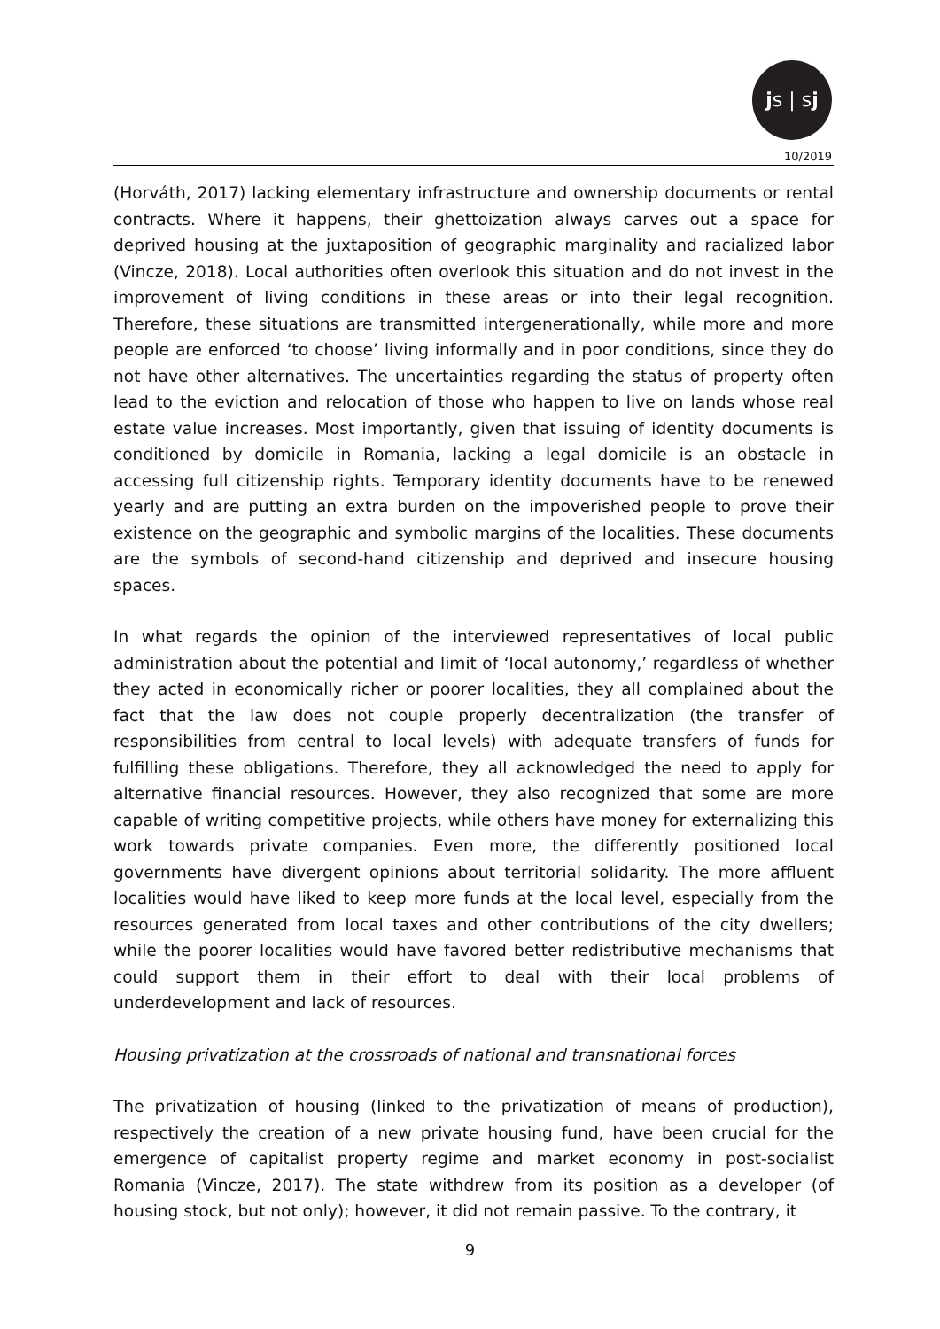js | sj
10/2019
(Horváth, 2017) lacking elementary infrastructure and ownership documents or rental contracts. Where it happens, their ghettoization always carves out a space for deprived housing at the juxtaposition of geographic marginality and racialized labor (Vincze, 2018). Local authorities often overlook this situation and do not invest in the improvement of living conditions in these areas or into their legal recognition. Therefore, these situations are transmitted intergenerationally, while more and more people are enforced ‘to choose’ living informally and in poor conditions, since they do not have other alternatives. The uncertainties regarding the status of property often lead to the eviction and relocation of those who happen to live on lands whose real estate value increases. Most importantly, given that issuing of identity documents is conditioned by domicile in Romania, lacking a legal domicile is an obstacle in accessing full citizenship rights. Temporary identity documents have to be renewed yearly and are putting an extra burden on the impoverished people to prove their existence on the geographic and symbolic margins of the localities. These documents are the symbols of second-hand citizenship and deprived and insecure housing spaces.
In what regards the opinion of the interviewed representatives of local public administration about the potential and limit of ‘local autonomy,’ regardless of whether they acted in economically richer or poorer localities, they all complained about the fact that the law does not couple properly decentralization (the transfer of responsibilities from central to local levels) with adequate transfers of funds for fulfilling these obligations. Therefore, they all acknowledged the need to apply for alternative financial resources. However, they also recognized that some are more capable of writing competitive projects, while others have money for externalizing this work towards private companies. Even more, the differently positioned local governments have divergent opinions about territorial solidarity. The more affluent localities would have liked to keep more funds at the local level, especially from the resources generated from local taxes and other contributions of the city dwellers; while the poorer localities would have favored better redistributive mechanisms that could support them in their effort to deal with their local problems of underdevelopment and lack of resources.
Housing privatization at the crossroads of national and transnational forces
The privatization of housing (linked to the privatization of means of production), respectively the creation of a new private housing fund, have been crucial for the emergence of capitalist property regime and market economy in post-socialist Romania (Vincze, 2017). The state withdrew from its position as a developer (of housing stock, but not only); however, it did not remain passive. To the contrary, it
9